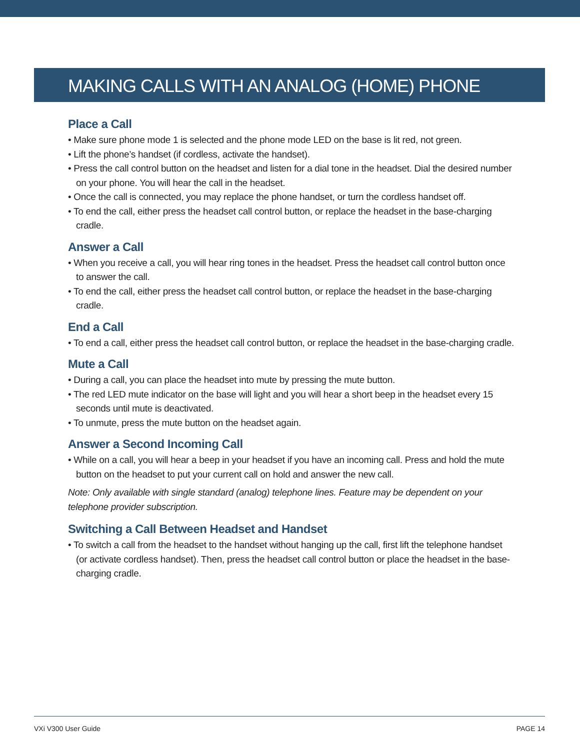MAKING CALLS WITH AN ANALOG (HOME) PHONE
Place a Call
• Make sure phone mode 1 is selected and the phone mode LED on the base is lit red, not green.
• Lift the phone’s handset (if cordless, activate the handset).
• Press the call control button on the headset and listen for a dial tone in the headset. Dial the desired number on your phone. You will hear the call in the headset.
• Once the call is connected, you may replace the phone handset, or turn the cordless handset off.
• To end the call, either press the headset call control button, or replace the headset in the base-charging cradle.
Answer a Call
• When you receive a call, you will hear ring tones in the headset. Press the headset call control button once to answer the call.
• To end the call, either press the headset call control button, or replace the headset in the base-charging cradle.
End a Call
• To end a call, either press the headset call control button, or replace the headset in the base-charging cradle.
Mute a Call
• During a call, you can place the headset into mute by pressing the mute button.
• The red LED mute indicator on the base will light and you will hear a short beep in the headset every 15 seconds until mute is deactivated.
• To unmute, press the mute button on the headset again.
Answer a Second Incoming Call
• While on a call, you will hear a beep in your headset if you have an incoming call. Press and hold the mute button on the headset to put your current call on hold and answer the new call.
Note: Only available with single standard (analog) telephone lines. Feature may be dependent on your telephone provider subscription.
Switching a Call Between Headset and Handset
• To switch a call from the headset to the handset without hanging up the call, first lift the telephone handset (or activate cordless handset). Then, press the headset call control button or place the headset in the base-charging cradle.
VXi V300 User Guide PAGE 14